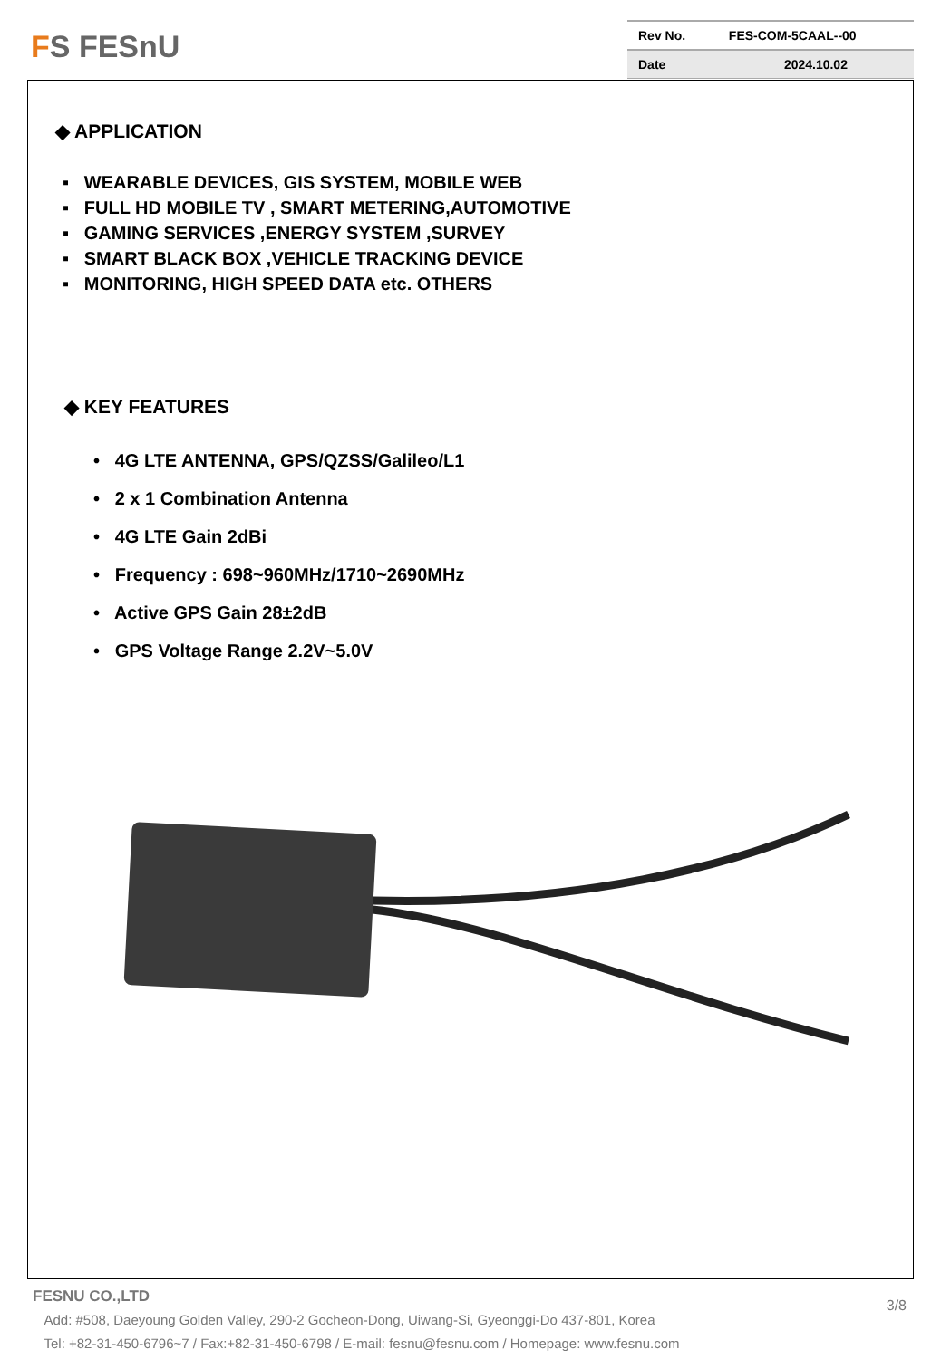FS FESnU
| Rev No. | FES-COM-5CAAL--00 |
| Date | 2024.10.02 |
◆ APPLICATION
▪ WEARABLE DEVICES, GIS SYSTEM, MOBILE WEB
▪ FULL HD MOBILE TV , SMART METERING,AUTOMOTIVE
▪ GAMING SERVICES ,ENERGY SYSTEM ,SURVEY
▪ SMART BLACK BOX ,VEHICLE TRACKING DEVICE
▪ MONITORING, HIGH SPEED DATA etc. OTHERS
◆ KEY FEATURES
• 4G LTE ANTENNA, GPS/QZSS/Galileo/L1
• 2 x 1 Combination Antenna
• 4G LTE Gain 2dBi
• Frequency : 698~960MHz/1710~2690MHz
• Active GPS Gain 28±2dB
• GPS Voltage Range 2.2V~5.0V
FESNU CO.,LTD
Add: #508, Daeyoung Golden Valley, 290-2 Gocheon-Dong, Uiwang-Si, Gyeonggi-Do 437-801, Korea
Tel: +82-31-450-6796~7 / Fax:+82-31-450-6798 / E-mail: fesnu@fesnu.com / Homepage: www.fesnu.com
3/8